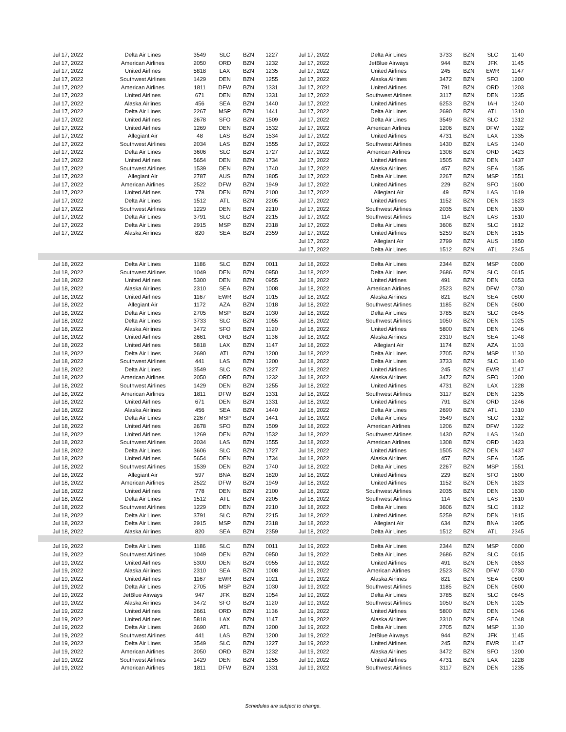| Jul 17, 2022 | Delta Air Lines | 3549 | SLC | BZN | 1227 | Jul 17, 2022 | Delta Air Lines | 3733 | BZN | SLC | 1140 |
| Jul 17, 2022 | American Airlines | 2050 | ORD | BZN | 1232 | Jul 17, 2022 | JetBlue Airways | 944 | BZN | JFK | 1145 |
| Jul 17, 2022 | United Airlines | 5818 | LAX | BZN | 1235 | Jul 17, 2022 | United Airlines | 245 | BZN | EWR | 1147 |
| Jul 17, 2022 | Southwest Airlines | 1429 | DEN | BZN | 1255 | Jul 17, 2022 | Alaska Airlines | 3472 | BZN | SFO | 1200 |
| Jul 17, 2022 | American Airlines | 1811 | DFW | BZN | 1331 | Jul 17, 2022 | United Airlines | 791 | BZN | ORD | 1203 |
| Jul 17, 2022 | United Airlines | 671 | DEN | BZN | 1331 | Jul 17, 2022 | Southwest Airlines | 3117 | BZN | DEN | 1235 |
| Jul 17, 2022 | Alaska Airlines | 456 | SEA | BZN | 1440 | Jul 17, 2022 | United Airlines | 6253 | BZN | IAH | 1240 |
| Jul 17, 2022 | Delta Air Lines | 2267 | MSP | BZN | 1441 | Jul 17, 2022 | Delta Air Lines | 2690 | BZN | ATL | 1310 |
| Jul 17, 2022 | United Airlines | 2678 | SFO | BZN | 1509 | Jul 17, 2022 | Delta Air Lines | 3549 | BZN | SLC | 1312 |
| Jul 17, 2022 | United Airlines | 1269 | DEN | BZN | 1532 | Jul 17, 2022 | American Airlines | 1206 | BZN | DFW | 1322 |
| Jul 17, 2022 | Allegiant Air | 48 | LAS | BZN | 1534 | Jul 17, 2022 | United Airlines | 4731 | BZN | LAX | 1335 |
| Jul 17, 2022 | Southwest Airlines | 2034 | LAS | BZN | 1555 | Jul 17, 2022 | Southwest Airlines | 1430 | BZN | LAS | 1340 |
| Jul 17, 2022 | Delta Air Lines | 3606 | SLC | BZN | 1727 | Jul 17, 2022 | American Airlines | 1308 | BZN | ORD | 1423 |
| Jul 17, 2022 | United Airlines | 5654 | DEN | BZN | 1734 | Jul 17, 2022 | United Airlines | 1505 | BZN | DEN | 1437 |
| Jul 17, 2022 | Southwest Airlines | 1539 | DEN | BZN | 1740 | Jul 17, 2022 | Alaska Airlines | 457 | BZN | SEA | 1535 |
| Jul 17, 2022 | Allegiant Air | 2787 | AUS | BZN | 1805 | Jul 17, 2022 | Delta Air Lines | 2267 | BZN | MSP | 1551 |
| Jul 17, 2022 | American Airlines | 2522 | DFW | BZN | 1949 | Jul 17, 2022 | United Airlines | 229 | BZN | SFO | 1600 |
| Jul 17, 2022 | United Airlines | 778 | DEN | BZN | 2100 | Jul 17, 2022 | Allegiant Air | 49 | BZN | LAS | 1619 |
| Jul 17, 2022 | Delta Air Lines | 1512 | ATL | BZN | 2205 | Jul 17, 2022 | United Airlines | 1152 | BZN | DEN | 1623 |
| Jul 17, 2022 | Southwest Airlines | 1229 | DEN | BZN | 2210 | Jul 17, 2022 | Southwest Airlines | 2035 | BZN | DEN | 1630 |
| Jul 17, 2022 | Delta Air Lines | 3791 | SLC | BZN | 2215 | Jul 17, 2022 | Southwest Airlines | 114 | BZN | LAS | 1810 |
| Jul 17, 2022 | Delta Air Lines | 2915 | MSP | BZN | 2318 | Jul 17, 2022 | Delta Air Lines | 3606 | BZN | SLC | 1812 |
| Jul 17, 2022 | Alaska Airlines | 820 | SEA | BZN | 2359 | Jul 17, 2022 | United Airlines | 5259 | BZN | DEN | 1815 |
| | | | | | | Jul 17, 2022 | Allegiant Air | 2799 | BZN | AUS | 1850 |
| | | | | | | Jul 17, 2022 | Delta Air Lines | 1512 | BZN | ATL | 2345 |
| Jul 18, 2022 | Delta Air Lines | 1186 | SLC | BZN | 0011 | Jul 18, 2022 | Delta Air Lines | 2344 | BZN | MSP | 0600 |
| Jul 18, 2022 | Southwest Airlines | 1049 | DEN | BZN | 0950 | Jul 18, 2022 | Delta Air Lines | 2686 | BZN | SLC | 0615 |
| Jul 18, 2022 | United Airlines | 5300 | DEN | BZN | 0955 | Jul 18, 2022 | United Airlines | 491 | BZN | DEN | 0653 |
| Jul 18, 2022 | Alaska Airlines | 2310 | SEA | BZN | 1008 | Jul 18, 2022 | American Airlines | 2523 | BZN | DFW | 0730 |
| Jul 18, 2022 | United Airlines | 1167 | EWR | BZN | 1015 | Jul 18, 2022 | Alaska Airlines | 821 | BZN | SEA | 0800 |
| Jul 18, 2022 | Allegiant Air | 1172 | AZA | BZN | 1018 | Jul 18, 2022 | Southwest Airlines | 1185 | BZN | DEN | 0800 |
| Jul 18, 2022 | Delta Air Lines | 2705 | MSP | BZN | 1030 | Jul 18, 2022 | Delta Air Lines | 3785 | BZN | SLC | 0845 |
| Jul 18, 2022 | Delta Air Lines | 3733 | SLC | BZN | 1055 | Jul 18, 2022 | Southwest Airlines | 1050 | BZN | DEN | 1025 |
| Jul 18, 2022 | Alaska Airlines | 3472 | SFO | BZN | 1120 | Jul 18, 2022 | United Airlines | 5800 | BZN | DEN | 1046 |
| Jul 18, 2022 | United Airlines | 2661 | ORD | BZN | 1136 | Jul 18, 2022 | Alaska Airlines | 2310 | BZN | SEA | 1048 |
| Jul 18, 2022 | United Airlines | 5818 | LAX | BZN | 1147 | Jul 18, 2022 | Allegiant Air | 1174 | BZN | AZA | 1103 |
| Jul 18, 2022 | Delta Air Lines | 2690 | ATL | BZN | 1200 | Jul 18, 2022 | Delta Air Lines | 2705 | BZN | MSP | 1130 |
| Jul 18, 2022 | Southwest Airlines | 441 | LAS | BZN | 1200 | Jul 18, 2022 | Delta Air Lines | 3733 | BZN | SLC | 1140 |
| Jul 18, 2022 | Delta Air Lines | 3549 | SLC | BZN | 1227 | Jul 18, 2022 | United Airlines | 245 | BZN | EWR | 1147 |
| Jul 18, 2022 | American Airlines | 2050 | ORD | BZN | 1232 | Jul 18, 2022 | Alaska Airlines | 3472 | BZN | SFO | 1200 |
| Jul 18, 2022 | Southwest Airlines | 1429 | DEN | BZN | 1255 | Jul 18, 2022 | United Airlines | 4731 | BZN | LAX | 1228 |
| Jul 18, 2022 | American Airlines | 1811 | DFW | BZN | 1331 | Jul 18, 2022 | Southwest Airlines | 3117 | BZN | DEN | 1235 |
| Jul 18, 2022 | United Airlines | 671 | DEN | BZN | 1331 | Jul 18, 2022 | United Airlines | 791 | BZN | ORD | 1246 |
| Jul 18, 2022 | Alaska Airlines | 456 | SEA | BZN | 1440 | Jul 18, 2022 | Delta Air Lines | 2690 | BZN | ATL | 1310 |
| Jul 18, 2022 | Delta Air Lines | 2267 | MSP | BZN | 1441 | Jul 18, 2022 | Delta Air Lines | 3549 | BZN | SLC | 1312 |
| Jul 18, 2022 | United Airlines | 2678 | SFO | BZN | 1509 | Jul 18, 2022 | American Airlines | 1206 | BZN | DFW | 1322 |
| Jul 18, 2022 | United Airlines | 1269 | DEN | BZN | 1532 | Jul 18, 2022 | Southwest Airlines | 1430 | BZN | LAS | 1340 |
| Jul 18, 2022 | Southwest Airlines | 2034 | LAS | BZN | 1555 | Jul 18, 2022 | American Airlines | 1308 | BZN | ORD | 1423 |
| Jul 18, 2022 | Delta Air Lines | 3606 | SLC | BZN | 1727 | Jul 18, 2022 | United Airlines | 1505 | BZN | DEN | 1437 |
| Jul 18, 2022 | United Airlines | 5654 | DEN | BZN | 1734 | Jul 18, 2022 | Alaska Airlines | 457 | BZN | SEA | 1535 |
| Jul 18, 2022 | Southwest Airlines | 1539 | DEN | BZN | 1740 | Jul 18, 2022 | Delta Air Lines | 2267 | BZN | MSP | 1551 |
| Jul 18, 2022 | Allegiant Air | 597 | BNA | BZN | 1820 | Jul 18, 2022 | United Airlines | 229 | BZN | SFO | 1600 |
| Jul 18, 2022 | American Airlines | 2522 | DFW | BZN | 1949 | Jul 18, 2022 | United Airlines | 1152 | BZN | DEN | 1623 |
| Jul 18, 2022 | United Airlines | 778 | DEN | BZN | 2100 | Jul 18, 2022 | Southwest Airlines | 2035 | BZN | DEN | 1630 |
| Jul 18, 2022 | Delta Air Lines | 1512 | ATL | BZN | 2205 | Jul 18, 2022 | Southwest Airlines | 114 | BZN | LAS | 1810 |
| Jul 18, 2022 | Southwest Airlines | 1229 | DEN | BZN | 2210 | Jul 18, 2022 | Delta Air Lines | 3606 | BZN | SLC | 1812 |
| Jul 18, 2022 | Delta Air Lines | 3791 | SLC | BZN | 2215 | Jul 18, 2022 | United Airlines | 5259 | BZN | DEN | 1815 |
| Jul 18, 2022 | Delta Air Lines | 2915 | MSP | BZN | 2318 | Jul 18, 2022 | Allegiant Air | 634 | BZN | BNA | 1905 |
| Jul 18, 2022 | Alaska Airlines | 820 | SEA | BZN | 2359 | Jul 18, 2022 | Delta Air Lines | 1512 | BZN | ATL | 2345 |
| Jul 19, 2022 | Delta Air Lines | 1186 | SLC | BZN | 0011 | Jul 19, 2022 | Delta Air Lines | 2344 | BZN | MSP | 0600 |
| Jul 19, 2022 | Southwest Airlines | 1049 | DEN | BZN | 0950 | Jul 19, 2022 | Delta Air Lines | 2686 | BZN | SLC | 0615 |
| Jul 19, 2022 | United Airlines | 5300 | DEN | BZN | 0955 | Jul 19, 2022 | United Airlines | 491 | BZN | DEN | 0653 |
| Jul 19, 2022 | Alaska Airlines | 2310 | SEA | BZN | 1008 | Jul 19, 2022 | American Airlines | 2523 | BZN | DFW | 0730 |
| Jul 19, 2022 | United Airlines | 1167 | EWR | BZN | 1021 | Jul 19, 2022 | Alaska Airlines | 821 | BZN | SEA | 0800 |
| Jul 19, 2022 | Delta Air Lines | 2705 | MSP | BZN | 1030 | Jul 19, 2022 | Southwest Airlines | 1185 | BZN | DEN | 0800 |
| Jul 19, 2022 | JetBlue Airways | 947 | JFK | BZN | 1054 | Jul 19, 2022 | Delta Air Lines | 3785 | BZN | SLC | 0845 |
| Jul 19, 2022 | Alaska Airlines | 3472 | SFO | BZN | 1120 | Jul 19, 2022 | Southwest Airlines | 1050 | BZN | DEN | 1025 |
| Jul 19, 2022 | United Airlines | 2661 | ORD | BZN | 1136 | Jul 19, 2022 | United Airlines | 5800 | BZN | DEN | 1046 |
| Jul 19, 2022 | United Airlines | 5818 | LAX | BZN | 1147 | Jul 19, 2022 | Alaska Airlines | 2310 | BZN | SEA | 1048 |
| Jul 19, 2022 | Delta Air Lines | 2690 | ATL | BZN | 1200 | Jul 19, 2022 | Delta Air Lines | 2705 | BZN | MSP | 1130 |
| Jul 19, 2022 | Southwest Airlines | 441 | LAS | BZN | 1200 | Jul 19, 2022 | JetBlue Airways | 944 | BZN | JFK | 1145 |
| Jul 19, 2022 | Delta Air Lines | 3549 | SLC | BZN | 1227 | Jul 19, 2022 | United Airlines | 245 | BZN | EWR | 1147 |
| Jul 19, 2022 | American Airlines | 2050 | ORD | BZN | 1232 | Jul 19, 2022 | Alaska Airlines | 3472 | BZN | SFO | 1200 |
| Jul 19, 2022 | Southwest Airlines | 1429 | DEN | BZN | 1255 | Jul 19, 2022 | United Airlines | 4731 | BZN | LAX | 1228 |
| Jul 19, 2022 | American Airlines | 1811 | DFW | BZN | 1331 | Jul 19, 2022 | Southwest Airlines | 3117 | BZN | DEN | 1235 |
Schedules are subject to change.